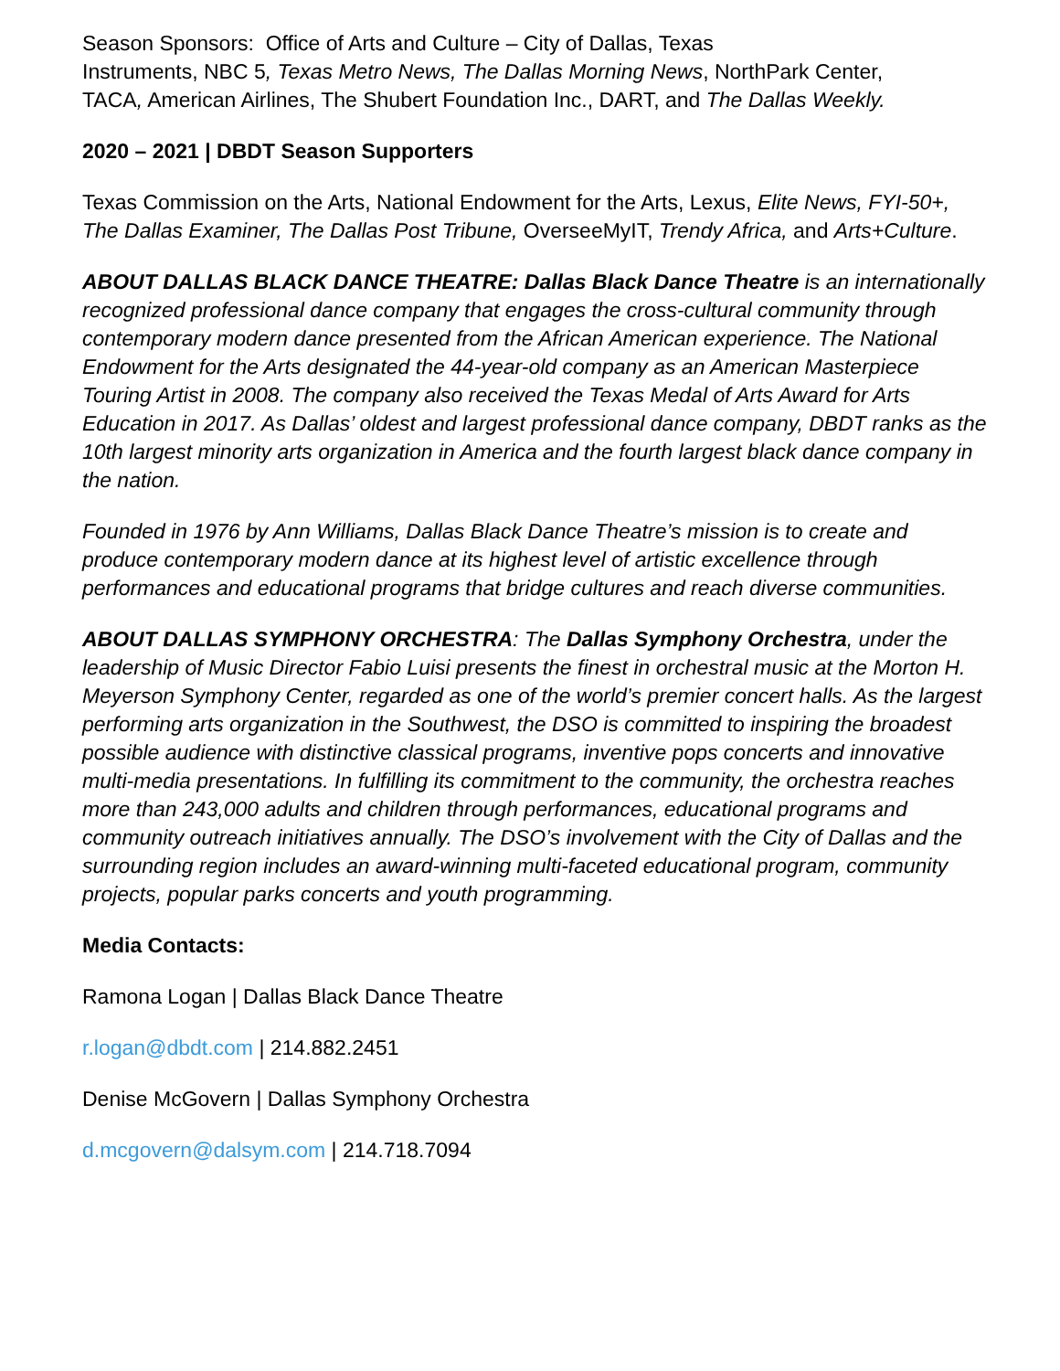Season Sponsors: Office of Arts and Culture – City of Dallas, Texas
Instruments, NBC 5, Texas Metro News, The Dallas Morning News, NorthPark Center,
TACA, American Airlines, The Shubert Foundation Inc., DART, and The Dallas Weekly.
2020 – 2021 | DBDT Season Supporters
Texas Commission on the Arts, National Endowment for the Arts, Lexus, Elite News, FYI-50+, The Dallas Examiner, The Dallas Post Tribune, OverseeMyIT, Trendy Africa, and Arts+Culture.
ABOUT DALLAS BLACK DANCE THEATRE: Dallas Black Dance Theatre is an internationally recognized professional dance company that engages the cross-cultural community through contemporary modern dance presented from the African American experience. The National Endowment for the Arts designated the 44-year-old company as an American Masterpiece Touring Artist in 2008. The company also received the Texas Medal of Arts Award for Arts Education in 2017. As Dallas’ oldest and largest professional dance company, DBDT ranks as the 10th largest minority arts organization in America and the fourth largest black dance company in the nation.
Founded in 1976 by Ann Williams, Dallas Black Dance Theatre’s mission is to create and produce contemporary modern dance at its highest level of artistic excellence through performances and educational programs that bridge cultures and reach diverse communities.
ABOUT DALLAS SYMPHONY ORCHESTRA: The Dallas Symphony Orchestra, under the leadership of Music Director Fabio Luisi presents the finest in orchestral music at the Morton H. Meyerson Symphony Center, regarded as one of the world’s premier concert halls. As the largest performing arts organization in the Southwest, the DSO is committed to inspiring the broadest possible audience with distinctive classical programs, inventive pops concerts and innovative multi-media presentations. In fulfilling its commitment to the community, the orchestra reaches more than 243,000 adults and children through performances, educational programs and community outreach initiatives annually. The DSO’s involvement with the City of Dallas and the surrounding region includes an award-winning multi-faceted educational program, community projects, popular parks concerts and youth programming.
Media Contacts:
Ramona Logan | Dallas Black Dance Theatre
r.logan@dbdt.com | 214.882.2451
Denise McGovern | Dallas Symphony Orchestra
d.mcgovern@dalsym.com | 214.718.7094